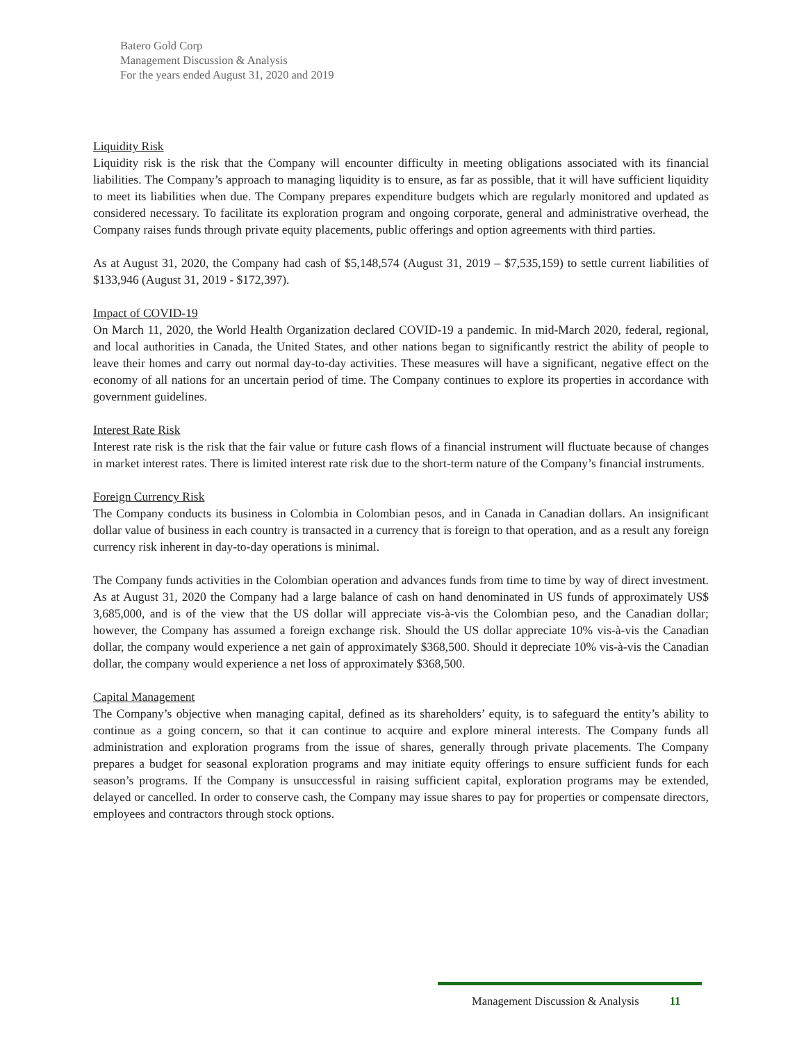Batero Gold Corp
Management Discussion & Analysis
For the years ended August 31, 2020 and 2019
Liquidity Risk
Liquidity risk is the risk that the Company will encounter difficulty in meeting obligations associated with its financial liabilities. The Company’s approach to managing liquidity is to ensure, as far as possible, that it will have sufficient liquidity to meet its liabilities when due. The Company prepares expenditure budgets which are regularly monitored and updated as considered necessary. To facilitate its exploration program and ongoing corporate, general and administrative overhead, the Company raises funds through private equity placements, public offerings and option agreements with third parties.
As at August 31, 2020, the Company had cash of $5,148,574 (August 31, 2019 – $7,535,159) to settle current liabilities of $133,946 (August 31, 2019 - $172,397).
Impact of COVID-19
On March 11, 2020, the World Health Organization declared COVID-19 a pandemic. In mid-March 2020, federal, regional, and local authorities in Canada, the United States, and other nations began to significantly restrict the ability of people to leave their homes and carry out normal day-to-day activities. These measures will have a significant, negative effect on the economy of all nations for an uncertain period of time. The Company continues to explore its properties in accordance with government guidelines.
Interest Rate Risk
Interest rate risk is the risk that the fair value or future cash flows of a financial instrument will fluctuate because of changes in market interest rates. There is limited interest rate risk due to the short-term nature of the Company’s financial instruments.
Foreign Currency Risk
The Company conducts its business in Colombia in Colombian pesos, and in Canada in Canadian dollars. An insignificant dollar value of business in each country is transacted in a currency that is foreign to that operation, and as a result any foreign currency risk inherent in day-to-day operations is minimal.
The Company funds activities in the Colombian operation and advances funds from time to time by way of direct investment. As at August 31, 2020 the Company had a large balance of cash on hand denominated in US funds of approximately US$ 3,685,000, and is of the view that the US dollar will appreciate vis-à-vis the Colombian peso, and the Canadian dollar; however, the Company has assumed a foreign exchange risk. Should the US dollar appreciate 10% vis-à-vis the Canadian dollar, the company would experience a net gain of approximately $368,500. Should it depreciate 10% vis-à-vis the Canadian dollar, the company would experience a net loss of approximately $368,500.
Capital Management
The Company’s objective when managing capital, defined as its shareholders’ equity, is to safeguard the entity’s ability to continue as a going concern, so that it can continue to acquire and explore mineral interests. The Company funds all administration and exploration programs from the issue of shares, generally through private placements. The Company prepares a budget for seasonal exploration programs and may initiate equity offerings to ensure sufficient funds for each season’s programs. If the Company is unsuccessful in raising sufficient capital, exploration programs may be extended, delayed or cancelled. In order to conserve cash, the Company may issue shares to pay for properties or compensate directors, employees and contractors through stock options.
Management Discussion & Analysis 11